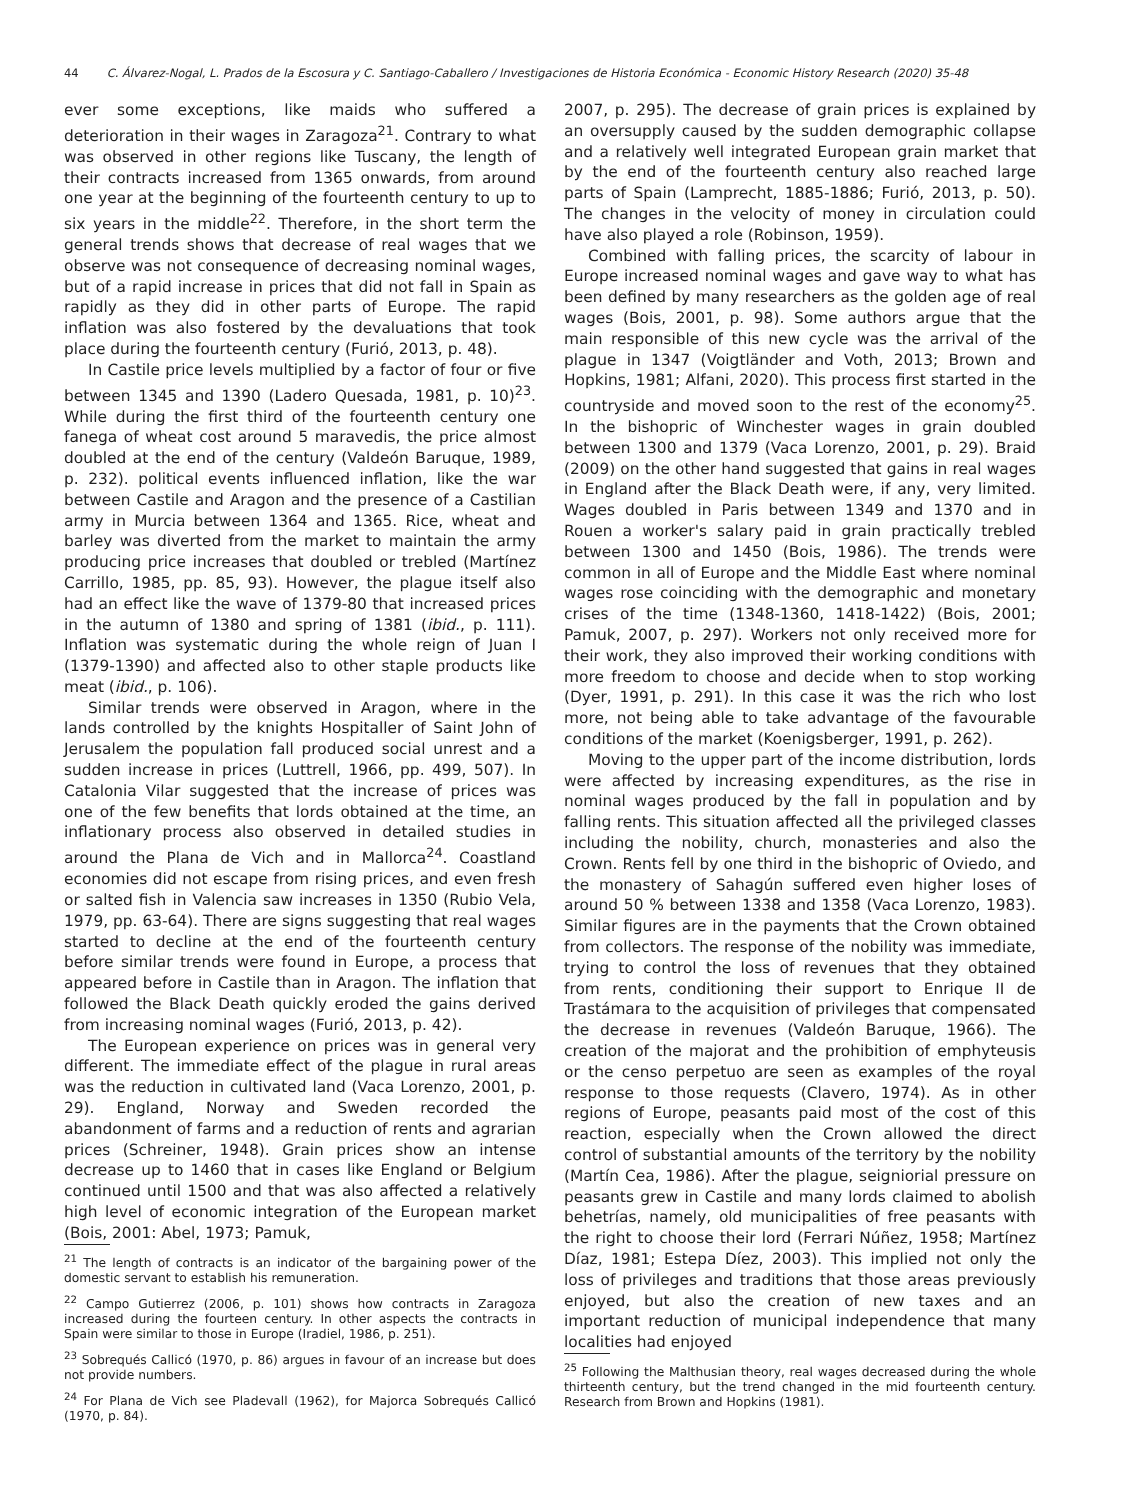44 C. Álvarez-Nogal, L. Prados de la Escosura y C. Santiago-Caballero / Investigaciones de Historia Económica - Economic History Research (2020) 35-48
ever some exceptions, like maids who suffered a deterioration in their wages in Zaragoza<sup>21</sup>. Contrary to what was observed in other regions like Tuscany, the length of their contracts increased from 1365 onwards, from around one year at the beginning of the fourteenth century to up to six years in the middle<sup>22</sup>. Therefore, in the short term the general trends shows that decrease of real wages that we observe was not consequence of decreasing nominal wages, but of a rapid increase in prices that did not fall in Spain as rapidly as they did in other parts of Europe. The rapid inflation was also fostered by the devaluations that took place during the fourteenth century (Furió, 2013, p. 48).
In Castile price levels multiplied by a factor of four or five between 1345 and 1390 (Ladero Quesada, 1981, p. 10)<sup>23</sup>. While during the first third of the fourteenth century one fanega of wheat cost around 5 maravedis, the price almost doubled at the end of the century (Valdeón Baruque, 1989, p. 232). political events influenced inflation, like the war between Castile and Aragon and the presence of a Castilian army in Murcia between 1364 and 1365. Rice, wheat and barley was diverted from the market to maintain the army producing price increases that doubled or trebled (Martínez Carrillo, 1985, pp. 85, 93). However, the plague itself also had an effect like the wave of 1379-80 that increased prices in the autumn of 1380 and spring of 1381 (ibid., p. 111). Inflation was systematic during the whole reign of Juan I (1379-1390) and affected also to other staple products like meat (ibid., p. 106).
Similar trends were observed in Aragon, where in the lands controlled by the knights Hospitaller of Saint John of Jerusalem the population fall produced social unrest and a sudden increase in prices (Luttrell, 1966, pp. 499, 507). In Catalonia Vilar suggested that the increase of prices was one of the few benefits that lords obtained at the time, an inflationary process also observed in detailed studies in around the Plana de Vich and in Mallorca<sup>24</sup>. Coastland economies did not escape from rising prices, and even fresh or salted fish in Valencia saw increases in 1350 (Rubio Vela, 1979, pp. 63-64). There are signs suggesting that real wages started to decline at the end of the fourteenth century before similar trends were found in Europe, a process that appeared before in Castile than in Aragon. The inflation that followed the Black Death quickly eroded the gains derived from increasing nominal wages (Furió, 2013, p. 42).
The European experience on prices was in general very different. The immediate effect of the plague in rural areas was the reduction in cultivated land (Vaca Lorenzo, 2001, p. 29). England, Norway and Sweden recorded the abandonment of farms and a reduction of rents and agrarian prices (Schreiner, 1948). Grain prices show an intense decrease up to 1460 that in cases like England or Belgium continued until 1500 and that was also affected a relatively high level of economic integration of the European market (Bois, 2001: Abel, 1973; Pamuk,
<sup>21</sup> The length of contracts is an indicator of the bargaining power of the domestic servant to establish his remuneration.
<sup>22</sup> Campo Gutierrez (2006, p. 101) shows how contracts in Zaragoza increased during the fourteen century. In other aspects the contracts in Spain were similar to those in Europe (Iradiel, 1986, p. 251).
<sup>23</sup> Sobrequés Callicó (1970, p. 86) argues in favour of an increase but does not provide numbers.
<sup>24</sup> For Plana de Vich see Pladevall (1962), for Majorca Sobrequés Callicó (1970, p. 84).
2007, p. 295). The decrease of grain prices is explained by an oversupply caused by the sudden demographic collapse and a relatively well integrated European grain market that by the end of the fourteenth century also reached large parts of Spain (Lamprecht, 1885-1886; Furió, 2013, p. 50). The changes in the velocity of money in circulation could have also played a role (Robinson, 1959).
Combined with falling prices, the scarcity of labour in Europe increased nominal wages and gave way to what has been defined by many researchers as the golden age of real wages (Bois, 2001, p. 98). Some authors argue that the main responsible of this new cycle was the arrival of the plague in 1347 (Voigtländer and Voth, 2013; Brown and Hopkins, 1981; Alfani, 2020). This process first started in the countryside and moved soon to the rest of the economy<sup>25</sup>. In the bishopric of Winchester wages in grain doubled between 1300 and 1379 (Vaca Lorenzo, 2001, p. 29). Braid (2009) on the other hand suggested that gains in real wages in England after the Black Death were, if any, very limited. Wages doubled in Paris between 1349 and 1370 and in Rouen a worker's salary paid in grain practically trebled between 1300 and 1450 (Bois, 1986). The trends were common in all of Europe and the Middle East where nominal wages rose coinciding with the demographic and monetary crises of the time (1348-1360, 1418-1422) (Bois, 2001; Pamuk, 2007, p. 297). Workers not only received more for their work, they also improved their working conditions with more freedom to choose and decide when to stop working (Dyer, 1991, p. 291). In this case it was the rich who lost more, not being able to take advantage of the favourable conditions of the market (Koenigsberger, 1991, p. 262).
Moving to the upper part of the income distribution, lords were affected by increasing expenditures, as the rise in nominal wages produced by the fall in population and by falling rents. This situation affected all the privileged classes including the nobility, church, monasteries and also the Crown. Rents fell by one third in the bishopric of Oviedo, and the monastery of Sahagún suffered even higher loses of around 50 % between 1338 and 1358 (Vaca Lorenzo, 1983). Similar figures are in the payments that the Crown obtained from collectors. The response of the nobility was immediate, trying to control the loss of revenues that they obtained from rents, conditioning their support to Enrique II de Trastámara to the acquisition of privileges that compensated the decrease in revenues (Valdeón Baruque, 1966). The creation of the majorat and the prohibition of emphyteusis or the censo perpetuo are seen as examples of the royal response to those requests (Clavero, 1974). As in other regions of Europe, peasants paid most of the cost of this reaction, especially when the Crown allowed the direct control of substantial amounts of the territory by the nobility (Martín Cea, 1986). After the plague, seigniorial pressure on peasants grew in Castile and many lords claimed to abolish behetrías, namely, old municipalities of free peasants with the right to choose their lord (Ferrari Núñez, 1958; Martínez Díaz, 1981; Estepa Díez, 2003). This implied not only the loss of privileges and traditions that those areas previously enjoyed, but also the creation of new taxes and an important reduction of municipal independence that many localities had enjoyed
<sup>25</sup> Following the Malthusian theory, real wages decreased during the whole thirteenth century, but the trend changed in the mid fourteenth century. Research from Brown and Hopkins (1981).